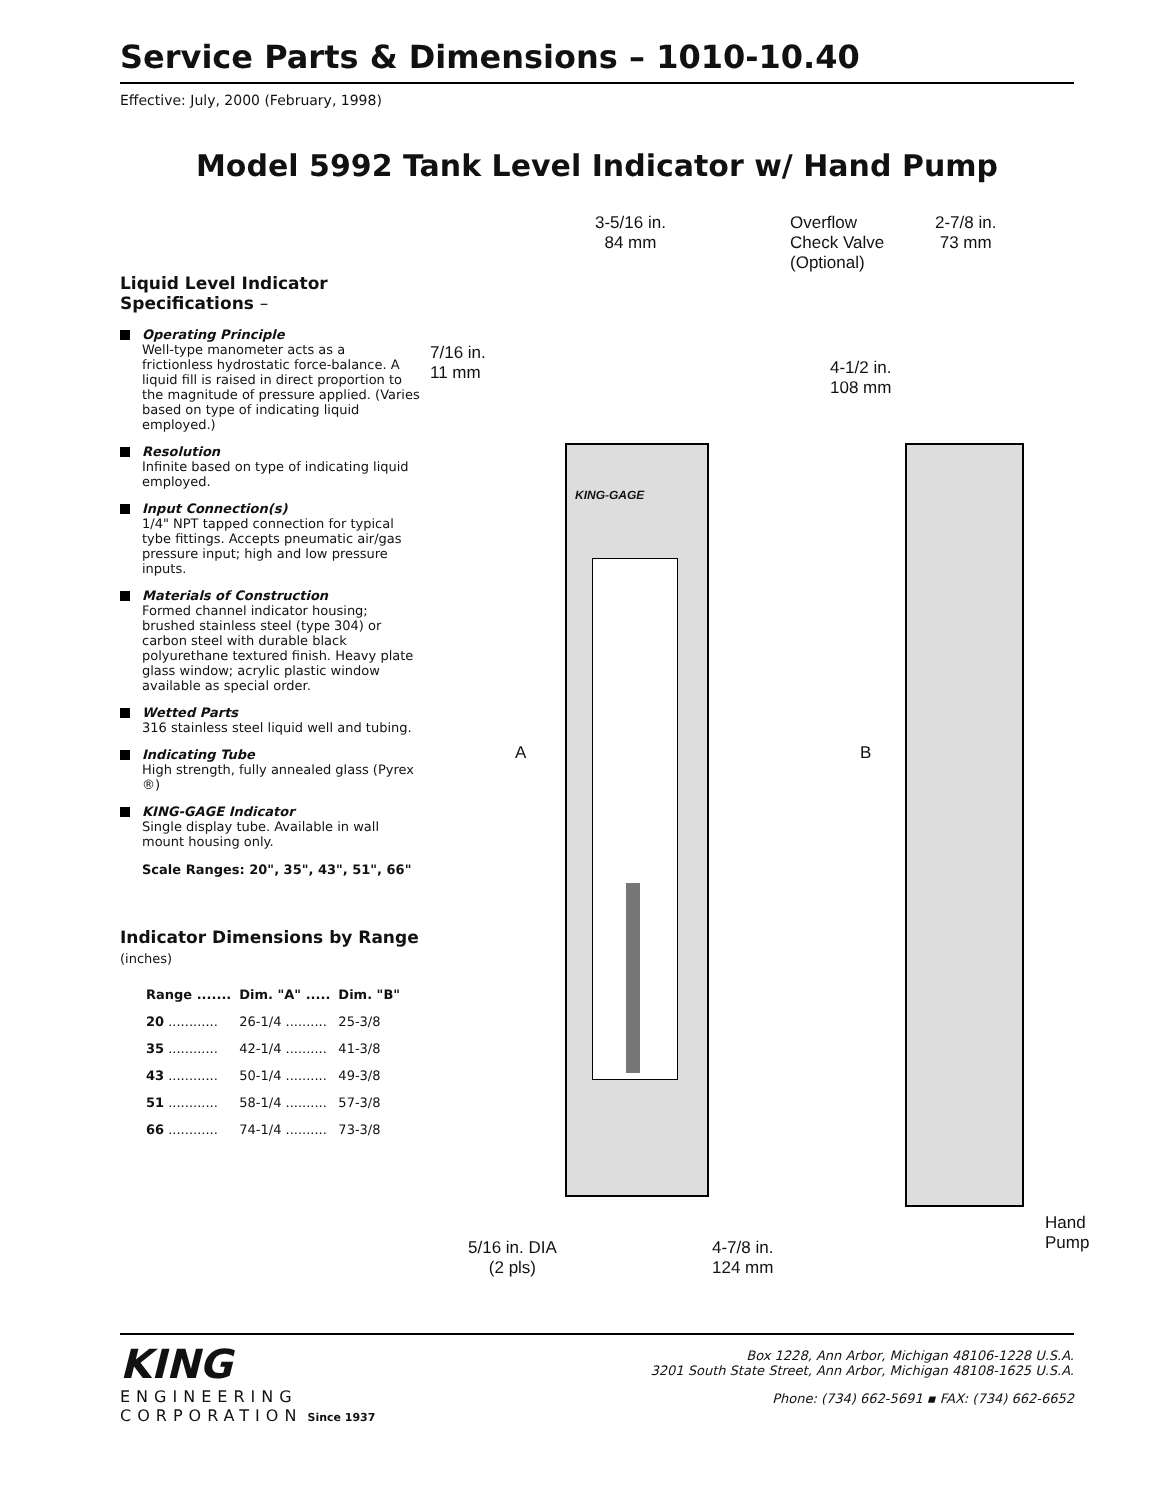Service Parts & Dimensions – 1010-10.40
Effective: July, 2000 (February, 1998)
Model 5992 Tank Level Indicator w/ Hand Pump
Liquid Level Indicator Specifications –
Operating Principle
Well-type manometer acts as a frictionless hydrostatic force-balance. A liquid fill is raised in direct proportion to the magnitude of pressure applied. (Varies based on type of indicating liquid employed.)
Resolution
Infinite based on type of indicating liquid employed.
Input Connection(s)
1/4" NPT tapped connection for typical tybe fittings. Accepts pneumatic air/gas pressure input; high and low pressure inputs.
Materials of Construction
Formed channel indicator housing; brushed stainless steel (type 304) or carbon steel with durable black polyurethane textured finish. Heavy plate glass window; acrylic plastic window available as special order.
Wetted Parts
316 stainless steel liquid well and tubing.
Indicating Tube
High strength, fully annealed glass (Pyrex ®)
KING-GAGE Indicator
Single display tube. Available in wall mount housing only.
Scale Ranges: 20", 35", 43", 51", 66"
Indicator Dimensions by Range (inches)
| Range ....... | Dim. "A" ..... | Dim. "B" |
| --- | --- | --- |
| 20 ............ | 26-1/4 .......... | 25-3/8 |
| 35 ............ | 42-1/4 .......... | 41-3/8 |
| 43 ............ | 50-1/4 .......... | 49-3/8 |
| 51 ............ | 58-1/4 .......... | 57-3/8 |
| 66 ............ | 74-1/4 .......... | 73-3/8 |
3-5/16 in.
84 mm
KING-GAGE
Overflow
Check Valve
(Optional)
2-7/8 in.
73 mm
7/16 in.
11 mm
4-1/2 in.
108 mm
A B
5/16 in. DIA
(2 pls)
4-7/8 in.
124 mm
Hand
Pump
KING
ENGINEERING
CORPORATION Since 1937
Box 1228, Ann Arbor, Michigan 48106-1228 U.S.A.
3201 South State Street, Ann Arbor, Michigan 48108-1625 U.S.A.
Phone: (734) 662-5691 ▪ FAX: (734) 662-6652